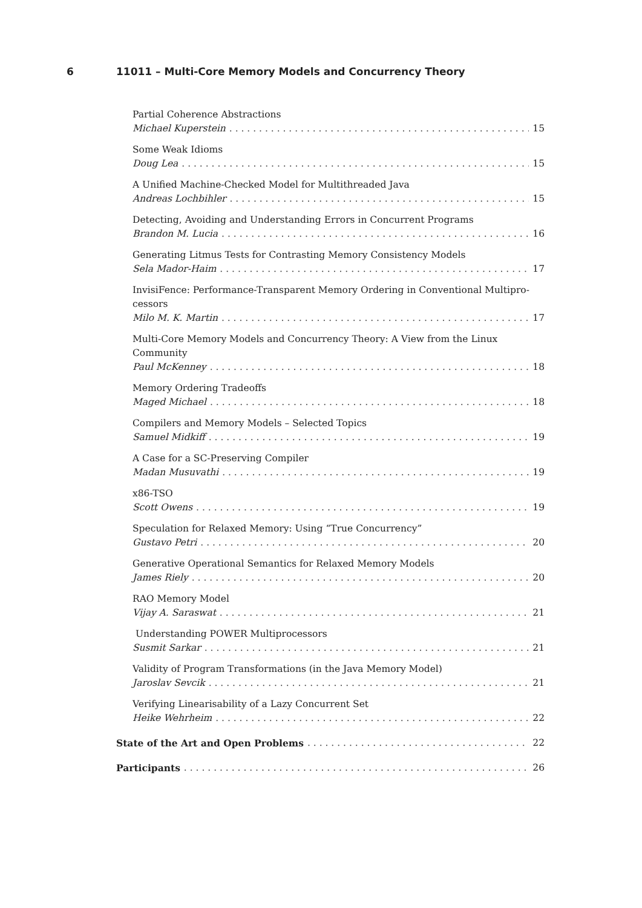6 11011 – Multi-Core Memory Models and Concurrency Theory
Partial Coherence Abstractions
Michael Kuperstein 15
Some Weak Idioms
Doug Lea 15
A Unified Machine-Checked Model for Multithreaded Java
Andreas Lochbihler 15
Detecting, Avoiding and Understanding Errors in Concurrent Programs
Brandon M. Lucia 16
Generating Litmus Tests for Contrasting Memory Consistency Models
Sela Mador-Haim 17
InvisiFence: Performance-Transparent Memory Ordering in Conventional Multipro-
cessors
Milo M. K. Martin 17
Multi-Core Memory Models and Concurrency Theory: A View from the Linux
Community
Paul McKenney 18
Memory Ordering Tradeoffs
Maged Michael 18
Compilers and Memory Models – Selected Topics
Samuel Midkiff 19
A Case for a SC-Preserving Compiler
Madan Musuvathi 19
x86-TSO
Scott Owens 19
Speculation for Relaxed Memory: Using “True Concurrency”
Gustavo Petri 20
Generative Operational Semantics for Relaxed Memory Models
James Riely 20
RAO Memory Model
Vijay A. Saraswat 21
Understanding POWER Multiprocessors
Susmit Sarkar 21
Validity of Program Transformations (in the Java Memory Model)
Jaroslav Sevcik 21
Verifying Linearisability of a Lazy Concurrent Set
Heike Wehrheim 22
State of the Art and Open Problems 22
Participants 26